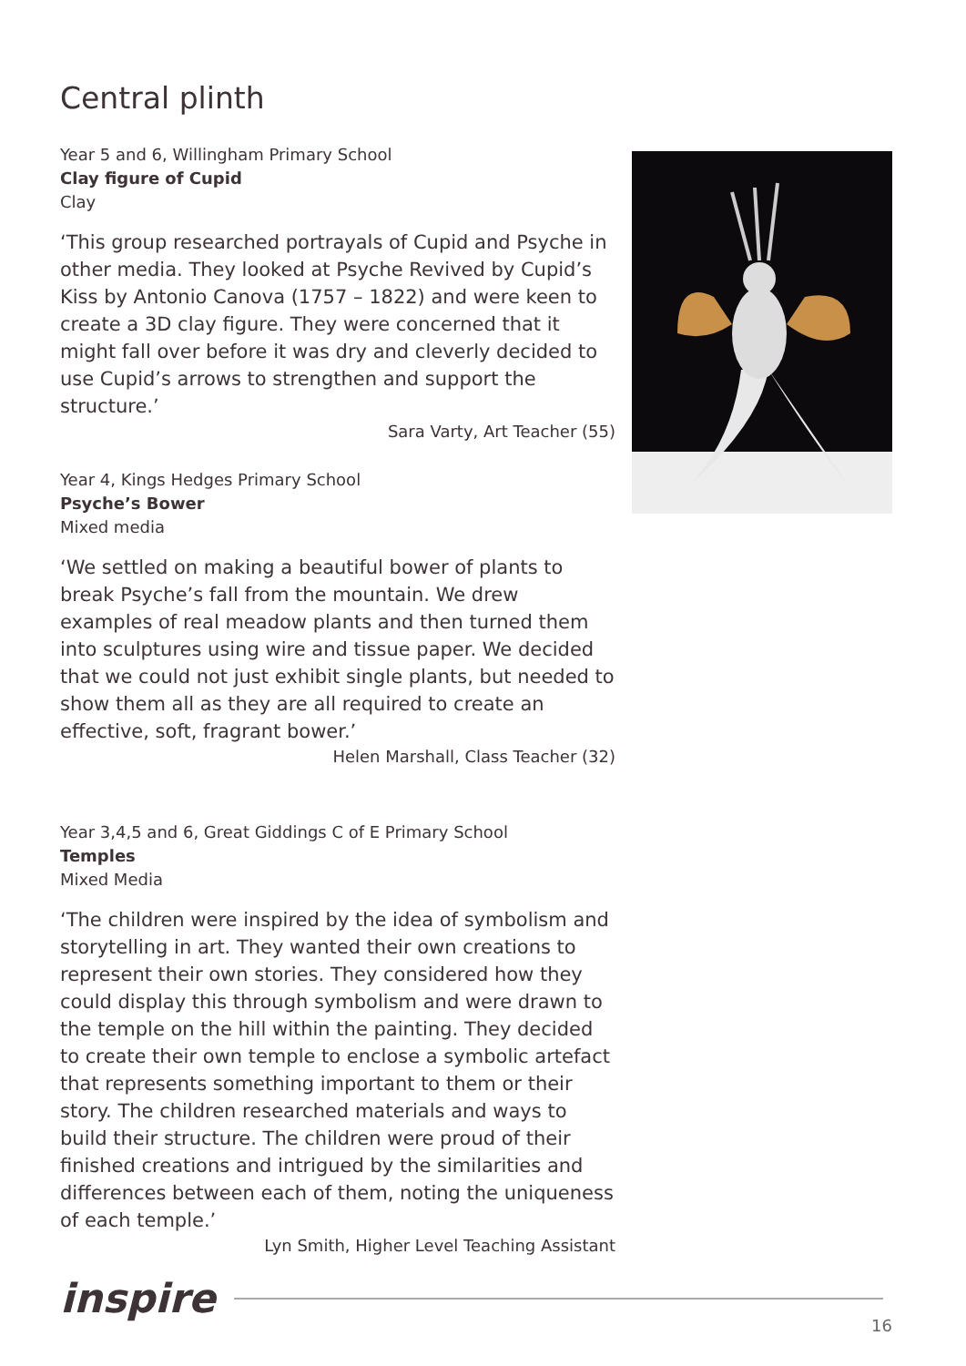Central plinth
Year 5 and 6, Willingham Primary School
Clay figure of Cupid
Clay
‘This group researched portrayals of Cupid and Psyche in other media. They looked at Psyche Revived by Cupid’s Kiss by Antonio Canova (1757 – 1822) and were keen to create a 3D clay figure. They were concerned that it might fall over before it was dry and cleverly decided to use Cupid’s arrows to strengthen and support the structure.’
Sara Varty, Art Teacher (55)
Year 4, Kings Hedges Primary School
Psyche’s Bower
Mixed media
‘We settled on making a beautiful bower of plants to break Psyche’s fall from the mountain. We drew examples of real meadow plants and then turned them into sculptures using wire and tissue paper. We decided that we could not just exhibit single plants, but needed to show them all as they are all required to create an effective, soft, fragrant bower.’
Helen Marshall, Class Teacher (32)
Year 3,4,5 and 6, Great Giddings C of E Primary School
Temples
Mixed Media
‘The children were inspired by the idea of symbolism and storytelling in art. They wanted their own creations to represent their own stories. They considered how they could display this through symbolism and were drawn to the temple on the hill within the painting. They decided to create their own temple to enclose a symbolic artefact that represents something important to them or their story. The children researched materials and ways to build their structure. The children were proud of their finished creations and intrigued by the similarities and differences between each of them, noting the uniqueness of each temple.’
Lyn Smith, Higher Level Teaching Assistant
inspire
16